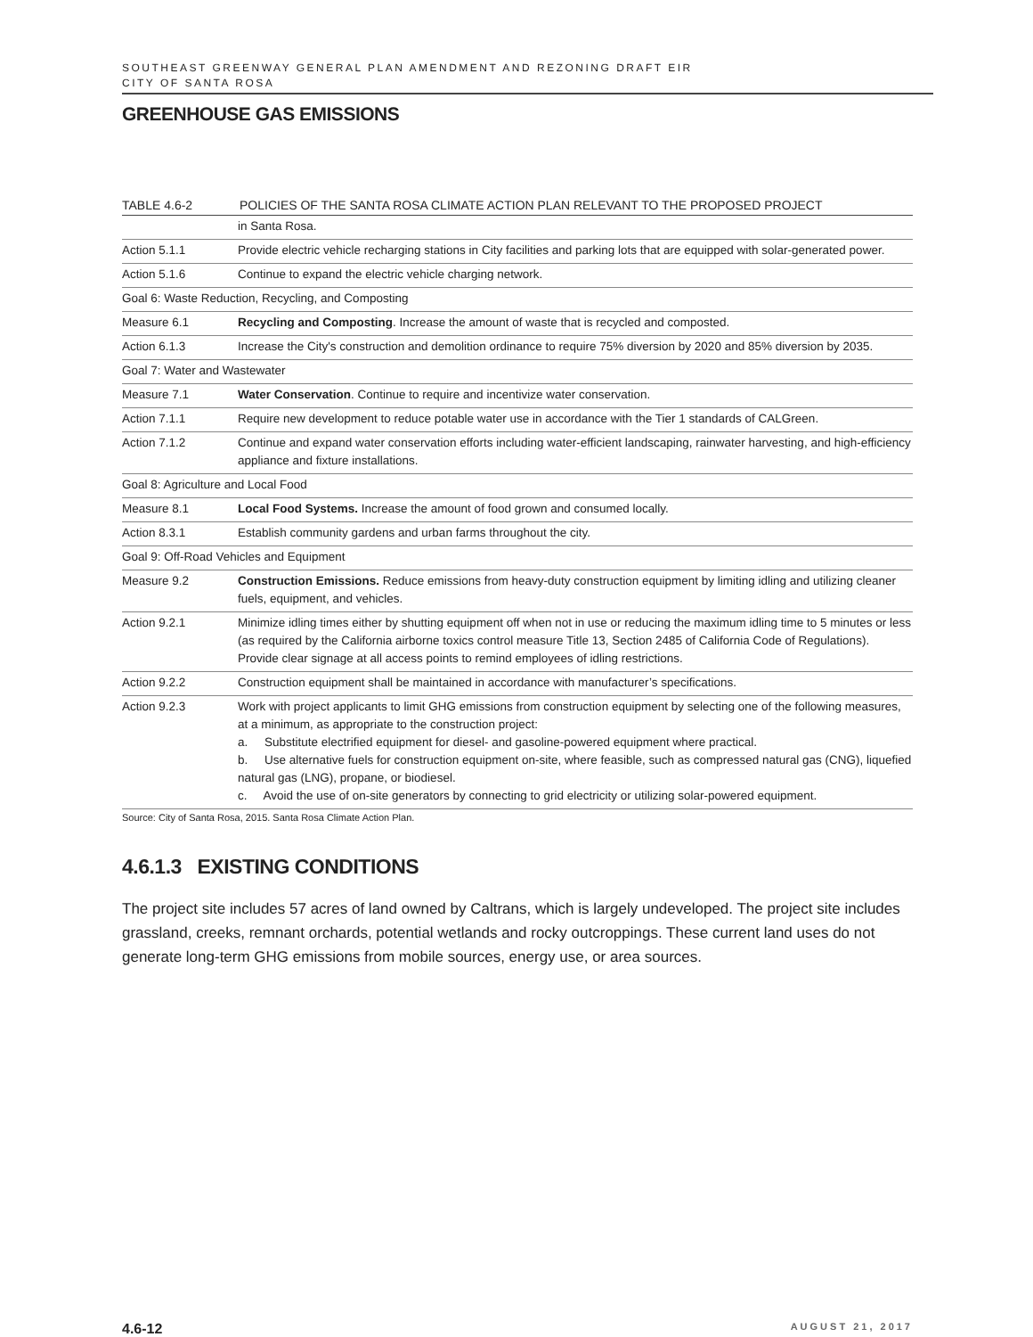SOUTHEAST GREENWAY GENERAL PLAN AMENDMENT AND REZONING DRAFT EIR
CITY OF SANTA ROSA
GREENHOUSE GAS EMISSIONS
TABLE 4.6-2 POLICIES OF THE SANTA ROSA CLIMATE ACTION PLAN RELEVANT TO THE PROPOSED PROJECT
| | in Santa Rosa. |
| Action 5.1.1 | Provide electric vehicle recharging stations in City facilities and parking lots that are equipped with solar-generated power. |
| Action 5.1.6 | Continue to expand the electric vehicle charging network. |
| Goal 6: Waste Reduction, Recycling, and Composting | |
| Measure 6.1 | Recycling and Composting . Increase the amount of waste that is recycled and composted. |
| Action 6.1.3 | Increase the City's construction and demolition ordinance to require 75% diversion by 2020 and 85% diversion by 2035. |
| Goal 7: Water and Wastewater | |
| Measure 7.1 | Water Conservation . Continue to require and incentivize water conservation. |
| Action 7.1.1 | Require new development to reduce potable water use in accordance with the Tier 1 standards of CALGreen. |
| Action 7.1.2 | Continue and expand water conservation efforts including water-efficient landscaping, rainwater harvesting, and high-efficiency appliance and fixture installations. |
| Goal 8: Agriculture and Local Food | |
| Measure 8.1 | Local Food Systems. Increase the amount of food grown and consumed locally. |
| Action 8.3.1 | Establish community gardens and urban farms throughout the city. |
| Goal 9: Off-Road Vehicles and Equipment | |
| Measure 9.2 | Construction Emissions. Reduce emissions from heavy-duty construction equipment by limiting idling and utilizing cleaner fuels, equipment, and vehicles. |
| Action 9.2.1 | Minimize idling times either by shutting equipment off when not in use or reducing the maximum idling time to 5 minutes or less (as required by the California airborne toxics control measure Title 13, Section 2485 of California Code of Regulations). Provide clear signage at all access points to remind employees of idling restrictions. |
| Action 9.2.2 | Construction equipment shall be maintained in accordance with manufacturer’s specifications. |
| Action 9.2.3 | Work with project applicants to limit GHG emissions from construction equipment by selecting one of the following measures, at a minimum, as appropriate to the construction project: a. Substitute electrified equipment for diesel- and gasoline-powered equipment where practical. b. Use alternative fuels for construction equipment on-site, where feasible, such as compressed natural gas (CNG), liquefied natural gas (LNG), propane, or biodiesel. c. Avoid the use of on-site generators by connecting to grid electricity or utilizing solar-powered equipment. |
Source: City of Santa Rosa, 2015. Santa Rosa Climate Action Plan.
4.6.1.3 EXISTING CONDITIONS
The project site includes 57 acres of land owned by Caltrans, which is largely undeveloped. The project site includes grassland, creeks, remnant orchards, potential wetlands and rocky outcroppings. These current land uses do not generate long-term GHG emissions from mobile sources, energy use, or area sources.
4.6-12 AUGUST 21, 2017